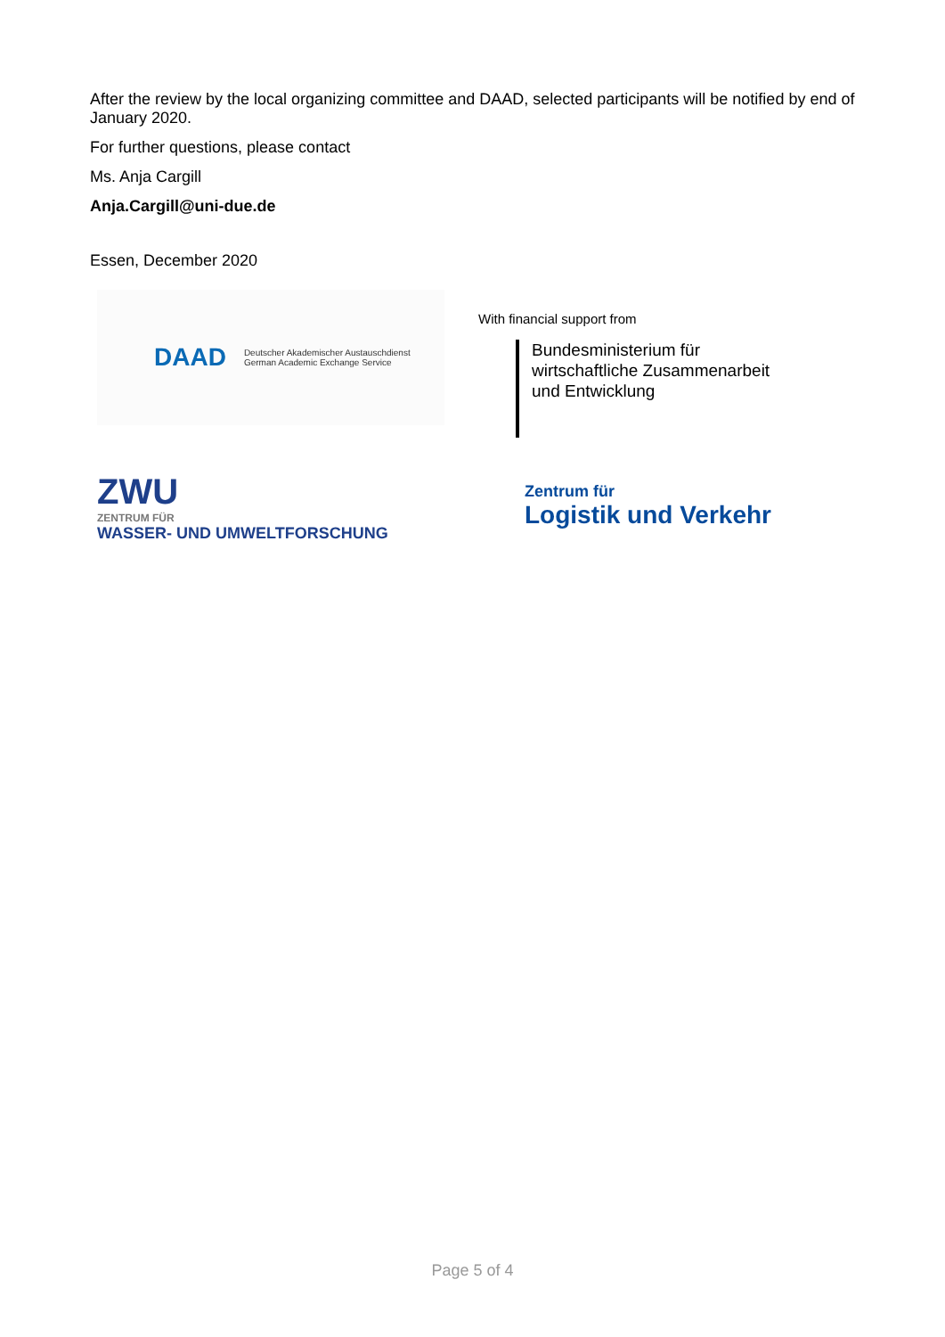After the review by the local organizing committee and DAAD, selected participants will be notified by end of January 2020.
For further questions, please contact
Ms. Anja Cargill
Anja.Cargill@uni-due.de
Essen, December 2020
DAAD Deutscher Akademischer Austauschdienst
German Academic Exchange Service
ZWU
ZENTRUM FÜR
WASSER- UND UMWELTFORSCHUNG
With financial support from
Bundesministerium für
wirtschaftliche Zusammenarbeit
und Entwicklung
Zentrum für
Logistik und Verkehr
Page 5 of 4